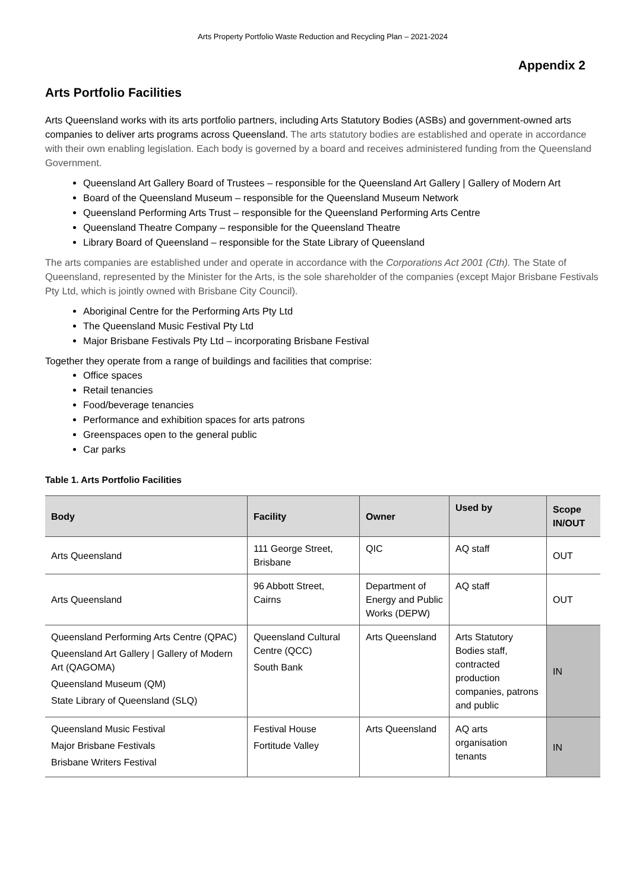Arts Property Portfolio Waste Reduction and Recycling Plan – 2021-2024
Appendix 2
Arts Portfolio Facilities
Arts Queensland works with its arts portfolio partners, including Arts Statutory Bodies (ASBs) and government-owned arts companies to deliver arts programs across Queensland. The arts statutory bodies are established and operate in accordance with their own enabling legislation. Each body is governed by a board and receives administered funding from the Queensland Government.
Queensland Art Gallery Board of Trustees – responsible for the Queensland Art Gallery | Gallery of Modern Art
Board of the Queensland Museum – responsible for the Queensland Museum Network
Queensland Performing Arts Trust – responsible for the Queensland Performing Arts Centre
Queensland Theatre Company – responsible for the Queensland Theatre
Library Board of Queensland – responsible for the State Library of Queensland
The arts companies are established under and operate in accordance with the Corporations Act 2001 (Cth). The State of Queensland, represented by the Minister for the Arts, is the sole shareholder of the companies (except Major Brisbane Festivals Pty Ltd, which is jointly owned with Brisbane City Council).
Aboriginal Centre for the Performing Arts Pty Ltd
The Queensland Music Festival Pty Ltd
Major Brisbane Festivals Pty Ltd – incorporating Brisbane Festival
Together they operate from a range of buildings and facilities that comprise:
Office spaces
Retail tenancies
Food/beverage tenancies
Performance and exhibition spaces for arts patrons
Greenspaces open to the general public
Car parks
Table 1. Arts Portfolio Facilities
| Body | Facility | Owner | Used by | Scope IN/OUT |
| --- | --- | --- | --- | --- |
| Arts Queensland | 111 George Street, Brisbane | QIC | AQ staff | OUT |
| Arts Queensland | 96 Abbott Street, Cairns | Department of Energy and Public Works (DEPW) | AQ staff | OUT |
| Queensland Performing Arts Centre (QPAC) Queensland Art Gallery / Gallery of Modern Art (QAGOMA) Queensland Museum (QM) State Library of Queensland (SLQ) | Queensland Cultural Centre (QCC) South Bank | Arts Queensland | Arts Statutory Bodies staff, contracted production companies, patrons and public | IN |
| Queensland Music Festival Major Brisbane Festivals Brisbane Writers Festival | Festival House Fortitude Valley | Arts Queensland | AQ arts organisation tenants | IN |